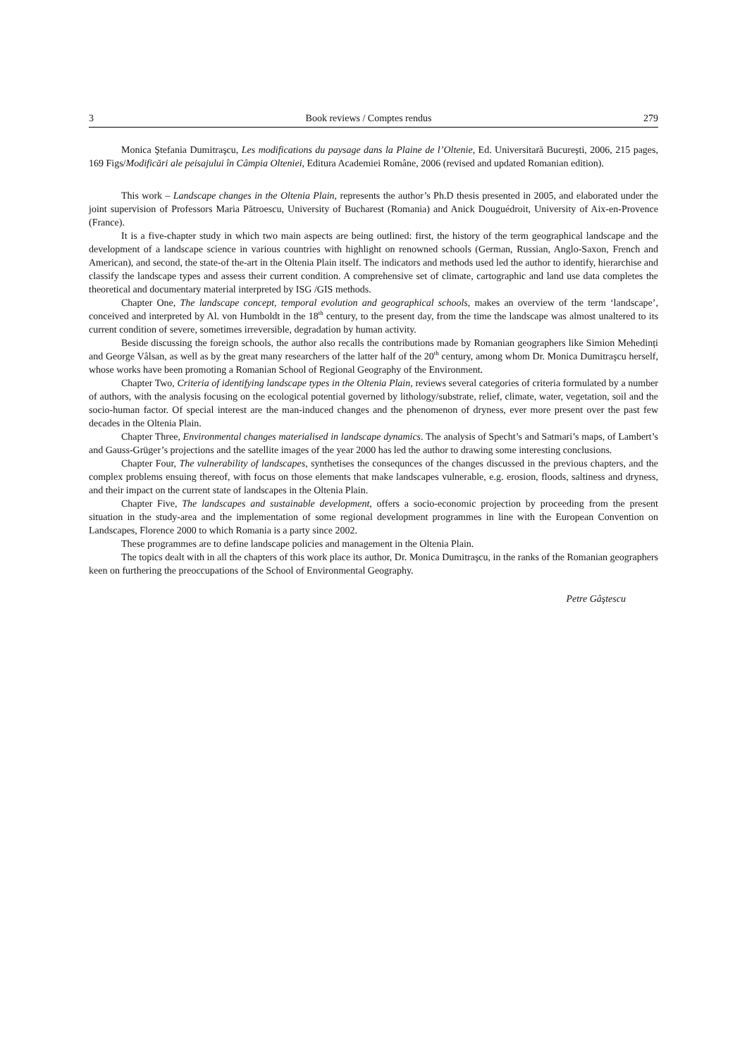3 Book reviews / Comptes rendus 279
Monica Ştefania Dumitraşcu, Les modifications du paysage dans la Plaine de l’Oltenie, Ed. Universitară Bucureşti, 2006, 215 pages, 169 Figs/Modificări ale peisajului în Câmpia Olteniei, Editura Academiei Române, 2006 (revised and updated Romanian edition).
This work – Landscape changes in the Oltenia Plain, represents the author’s Ph.D thesis presented in 2005, and elaborated under the joint supervision of Professors Maria Pătroescu, University of Bucharest (Romania) and Anick Douguédroit, University of Aix-en-Provence (France).
It is a five-chapter study in which two main aspects are being outlined: first, the history of the term geographical landscape and the development of a landscape science in various countries with highlight on renowned schools (German, Russian, Anglo-Saxon, French and American), and second, the state-of the-art in the Oltenia Plain itself. The indicators and methods used led the author to identify, hierarchise and classify the landscape types and assess their current condition. A comprehensive set of climate, cartographic and land use data completes the theoretical and documentary material interpreted by ISG /GIS methods.
Chapter One, The landscape concept, temporal evolution and geographical schools, makes an overview of the term ‘landscape’, conceived and interpreted by Al. von Humboldt in the 18<sup>th</sup> century, to the present day, from the time the landscape was almost unaltered to its current condition of severe, sometimes irreversible, degradation by human activity.
Beside discussing the foreign schools, the author also recalls the contributions made by Romanian geographers like Simion Mehedinți and George Vâlsan, as well as by the great many researchers of the latter half of the 20<sup>th</sup> century, among whom Dr. Monica Dumitraşcu herself, whose works have been promoting a Romanian School of Regional Geography of the Environment.
Chapter Two, Criteria of identifying landscape types in the Oltenia Plain, reviews several categories of criteria formulated by a number of authors, with the analysis focusing on the ecological potential governed by lithology/substrate, relief, climate, water, vegetation, soil and the socio-human factor. Of special interest are the man-induced changes and the phenomenon of dryness, ever more present over the past few decades in the Oltenia Plain.
Chapter Three, Environmental changes materialised in landscape dynamics. The analysis of Specht’s and Satmari’s maps, of Lambert’s and Gauss-Grüger’s projections and the satellite images of the year 2000 has led the author to drawing some interesting conclusions.
Chapter Four, The vulnerability of landscapes, synthetises the consequnces of the changes discussed in the previous chapters, and the complex problems ensuing thereof, with focus on those elements that make landscapes vulnerable, e.g. erosion, floods, saltiness and dryness, and their impact on the current state of landscapes in the Oltenia Plain.
Chapter Five, The landscapes and sustainable development, offers a socio-economic projection by proceeding from the present situation in the study-area and the implementation of some regional development programmes in line with the European Convention on Landscapes, Florence 2000 to which Romania is a party since 2002.
These programmes are to define landscape policies and management in the Oltenia Plain.
The topics dealt with in all the chapters of this work place its author, Dr. Monica Dumitraşcu, in the ranks of the Romanian geographers keen on furthering the preoccupations of the School of Environmental Geography.
Petre Gâştescu